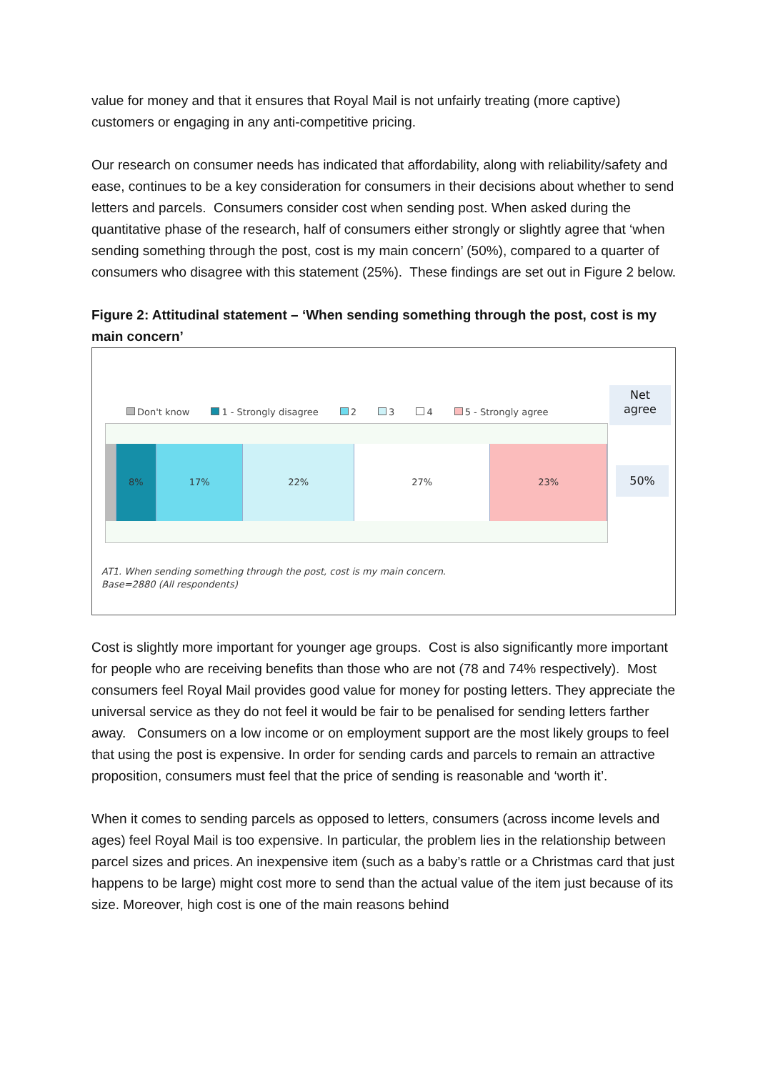value for money and that it ensures that Royal Mail is not unfairly treating (more captive) customers or engaging in any anti-competitive pricing.
Our research on consumer needs has indicated that affordability, along with reliability/safety and ease, continues to be a key consideration for consumers in their decisions about whether to send letters and parcels. Consumers consider cost when sending post. When asked during the quantitative phase of the research, half of consumers either strongly or slightly agree that ‘when sending something through the post, cost is my main concern’ (50%), compared to a quarter of consumers who disagree with this statement (25%). These findings are set out in Figure 2 below.
Figure 2: Attitudinal statement – ‘When sending something through the post, cost is my main concern’
Don't know 1 - Strongly disagree 2 3 4 5 - Strongly agree
Net
agree
8% 17% 22% 27% 23%
50%
AT1. When sending something through the post, cost is my main concern.
Base=2880 (All respondents)
Cost is slightly more important for younger age groups. Cost is also significantly more important for people who are receiving benefits than those who are not (78 and 74% respectively). Most consumers feel Royal Mail provides good value for money for posting letters. They appreciate the universal service as they do not feel it would be fair to be penalised for sending letters farther away. Consumers on a low income or on employment support are the most likely groups to feel that using the post is expensive. In order for sending cards and parcels to remain an attractive proposition, consumers must feel that the price of sending is reasonable and ‘worth it’.
When it comes to sending parcels as opposed to letters, consumers (across income levels and ages) feel Royal Mail is too expensive. In particular, the problem lies in the relationship between parcel sizes and prices. An inexpensive item (such as a baby’s rattle or a Christmas card that just happens to be large) might cost more to send than the actual value of the item just because of its size. Moreover, high cost is one of the main reasons behind